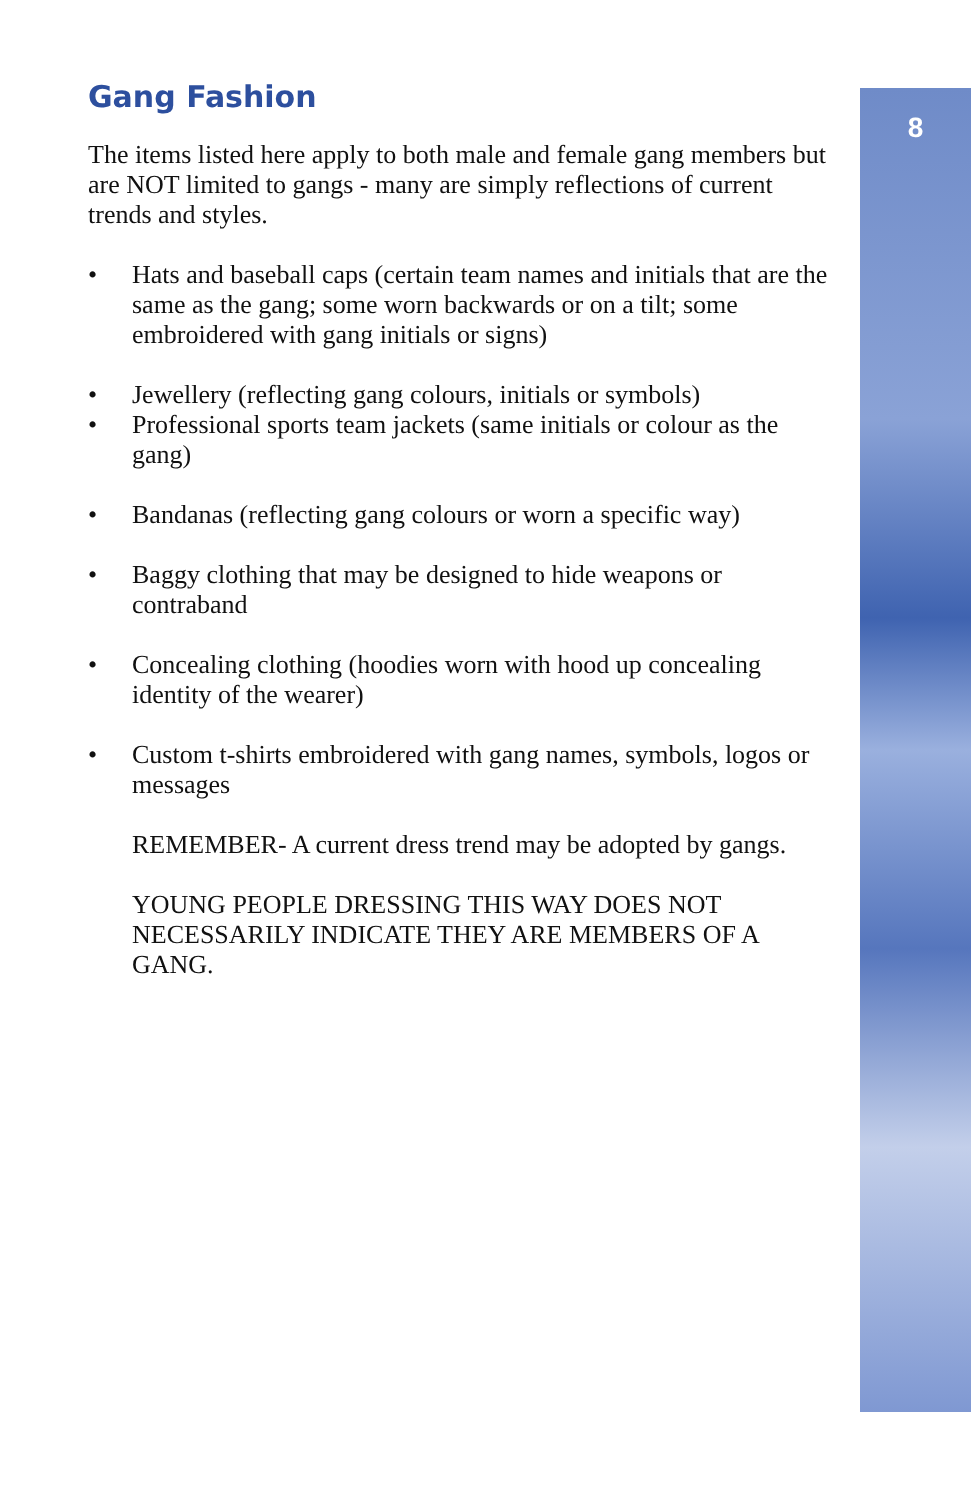8
Gang Fashion
The items listed here apply to both male and female gang members but are NOT limited to gangs - many are simply reflections of current trends and styles.
• Hats and baseball caps (certain team names and initials that are the same as the gang; some worn backwards or on a tilt; some embroidered with gang initials or signs)
• Jewellery (reflecting gang colours, initials or symbols)
• Professional sports team jackets (same initials or colour as the gang)
• Bandanas (reflecting gang colours or worn a specific way)
• Baggy clothing that may be designed to hide weapons or contraband
• Concealing clothing (hoodies worn with hood up concealing identity of the wearer)
• Custom t-shirts embroidered with gang names, symbols, logos or messages
REMEMBER- A current dress trend may be adopted by gangs.
YOUNG PEOPLE DRESSING THIS WAY DOES NOT NECESSARILY INDICATE THEY ARE MEMBERS OF A GANG.